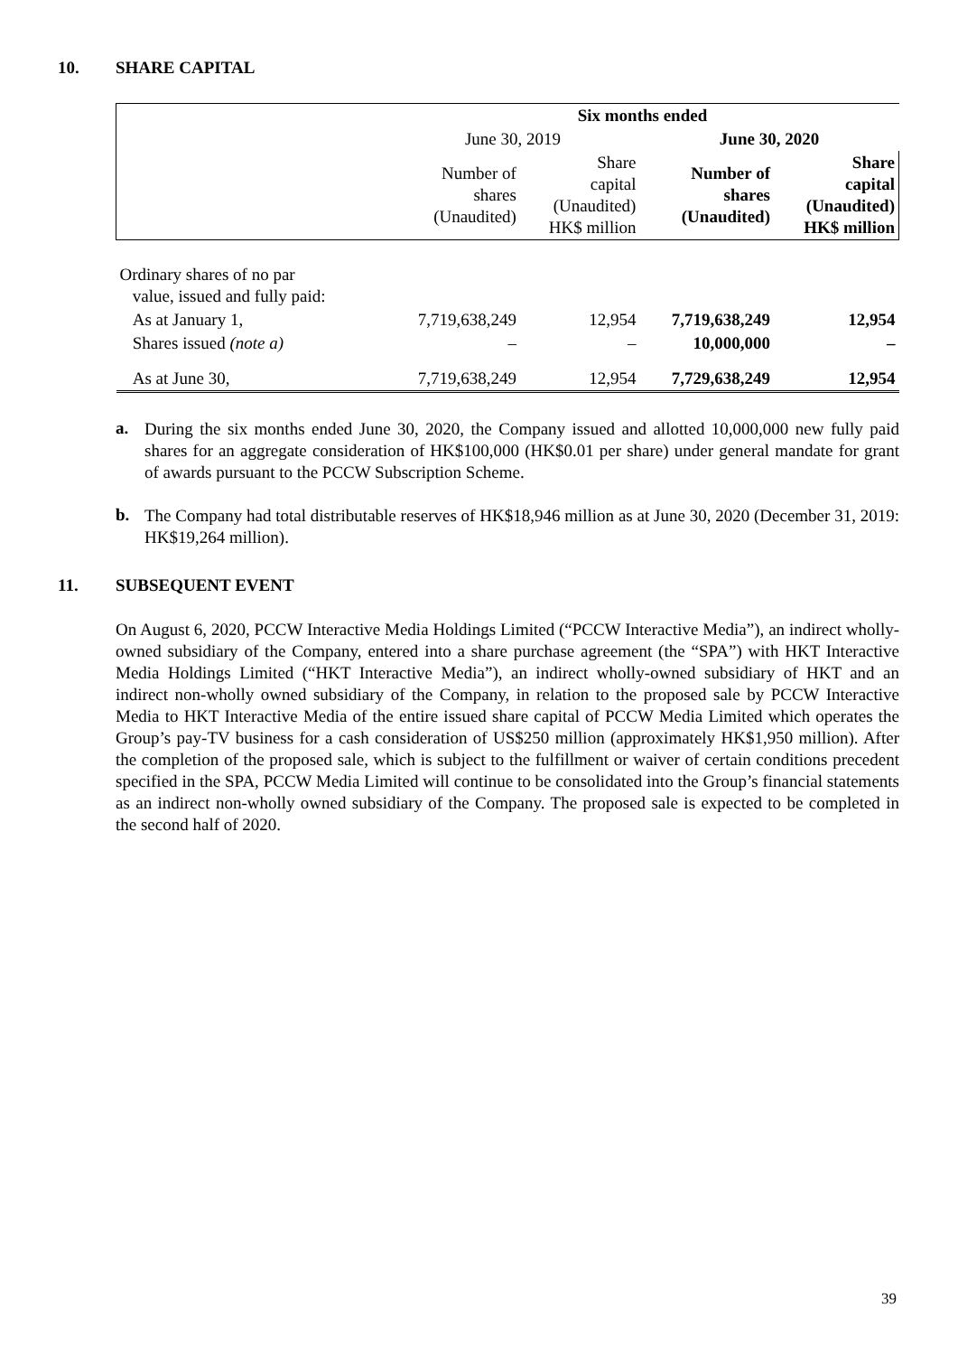10. SHARE CAPITAL
| | Six months ended | | | |
| --- | --- | --- | --- | --- |
| | June 30, 2019 | | June 30, 2020 | |
| | Number of shares (Unaudited) | Share capital (Unaudited) HK$ million | Number of shares (Unaudited) | Share capital (Unaudited) HK$ million |
| Ordinary shares of no par value, issued and fully paid: | | | | |
| As at January 1, | 7,719,638,249 | 12,954 | 7,719,638,249 | 12,954 |
| Shares issued (note a) | – | – | 10,000,000 | – |
| As at June 30, | 7,719,638,249 | 12,954 | 7,729,638,249 | 12,954 |
a.
During the six months ended June 30, 2020, the Company issued and allotted 10,000,000 new fully paid shares for an aggregate consideration of HK$100,000 (HK$0.01 per share) under general mandate for grant of awards pursuant to the PCCW Subscription Scheme.
b.
The Company had total distributable reserves of HK$18,946 million as at June 30, 2020 (December 31, 2019: HK$19,264 million).
11. SUBSEQUENT EVENT
On August 6, 2020, PCCW Interactive Media Holdings Limited (“PCCW Interactive Media”), an indirect wholly-owned subsidiary of the Company, entered into a share purchase agreement (the “SPA”) with HKT Interactive Media Holdings Limited (“HKT Interactive Media”), an indirect wholly-owned subsidiary of HKT and an indirect non-wholly owned subsidiary of the Company, in relation to the proposed sale by PCCW Interactive Media to HKT Interactive Media of the entire issued share capital of PCCW Media Limited which operates the Group’s pay-TV business for a cash consideration of US$250 million (approximately HK$1,950 million). After the completion of the proposed sale, which is subject to the fulfillment or waiver of certain conditions precedent specified in the SPA, PCCW Media Limited will continue to be consolidated into the Group’s financial statements as an indirect non-wholly owned subsidiary of the Company. The proposed sale is expected to be completed in the second half of 2020.
39